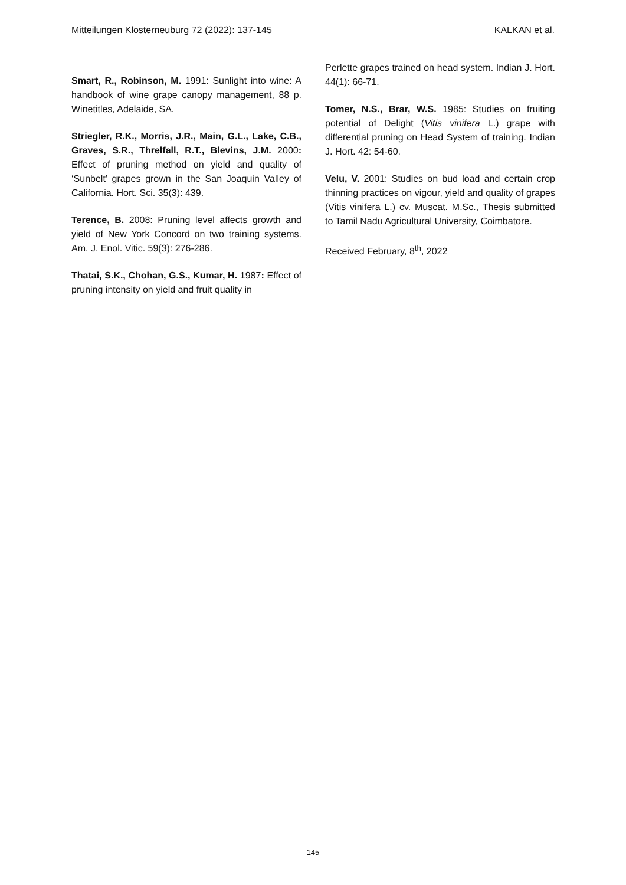Mitteilungen Klosterneuburg 72 (2022): 137-145 KALKAN et al.
Smart, R., Robinson, M. 1991: Sunlight into wine: A handbook of wine grape canopy management, 88 p. Winetitles, Adelaide, SA.
Striegler, R.K., Morris, J.R., Main, G.L., Lake, C.B., Graves, S.R., Threlfall, R.T., Blevins, J.M. 2000: Effect of pruning method on yield and quality of ‘Sunbelt’ grapes grown in the San Joaquin Valley of California. Hort. Sci. 35(3): 439.
Terence, B. 2008: Pruning level affects growth and yield of New York Concord on two training systems. Am. J. Enol. Vitic. 59(3): 276-286.
Thatai, S.K., Chohan, G.S., Kumar, H. 1987: Effect of pruning intensity on yield and fruit quality in
Perlette grapes trained on head system. Indian J. Hort. 44(1): 66-71.
Tomer, N.S., Brar, W.S. 1985: Studies on fruiting potential of Delight (Vitis vinifera L.) grape with differential pruning on Head System of training. Indian J. Hort. 42: 54-60.
Velu, V. 2001: Studies on bud load and certain crop thinning practices on vigour, yield and quality of grapes (Vitis vinifera L.) cv. Muscat. M.Sc., Thesis submitted to Tamil Nadu Agricultural University, Coimbatore.
Received February, 8<sup>th</sup>, 2022
145